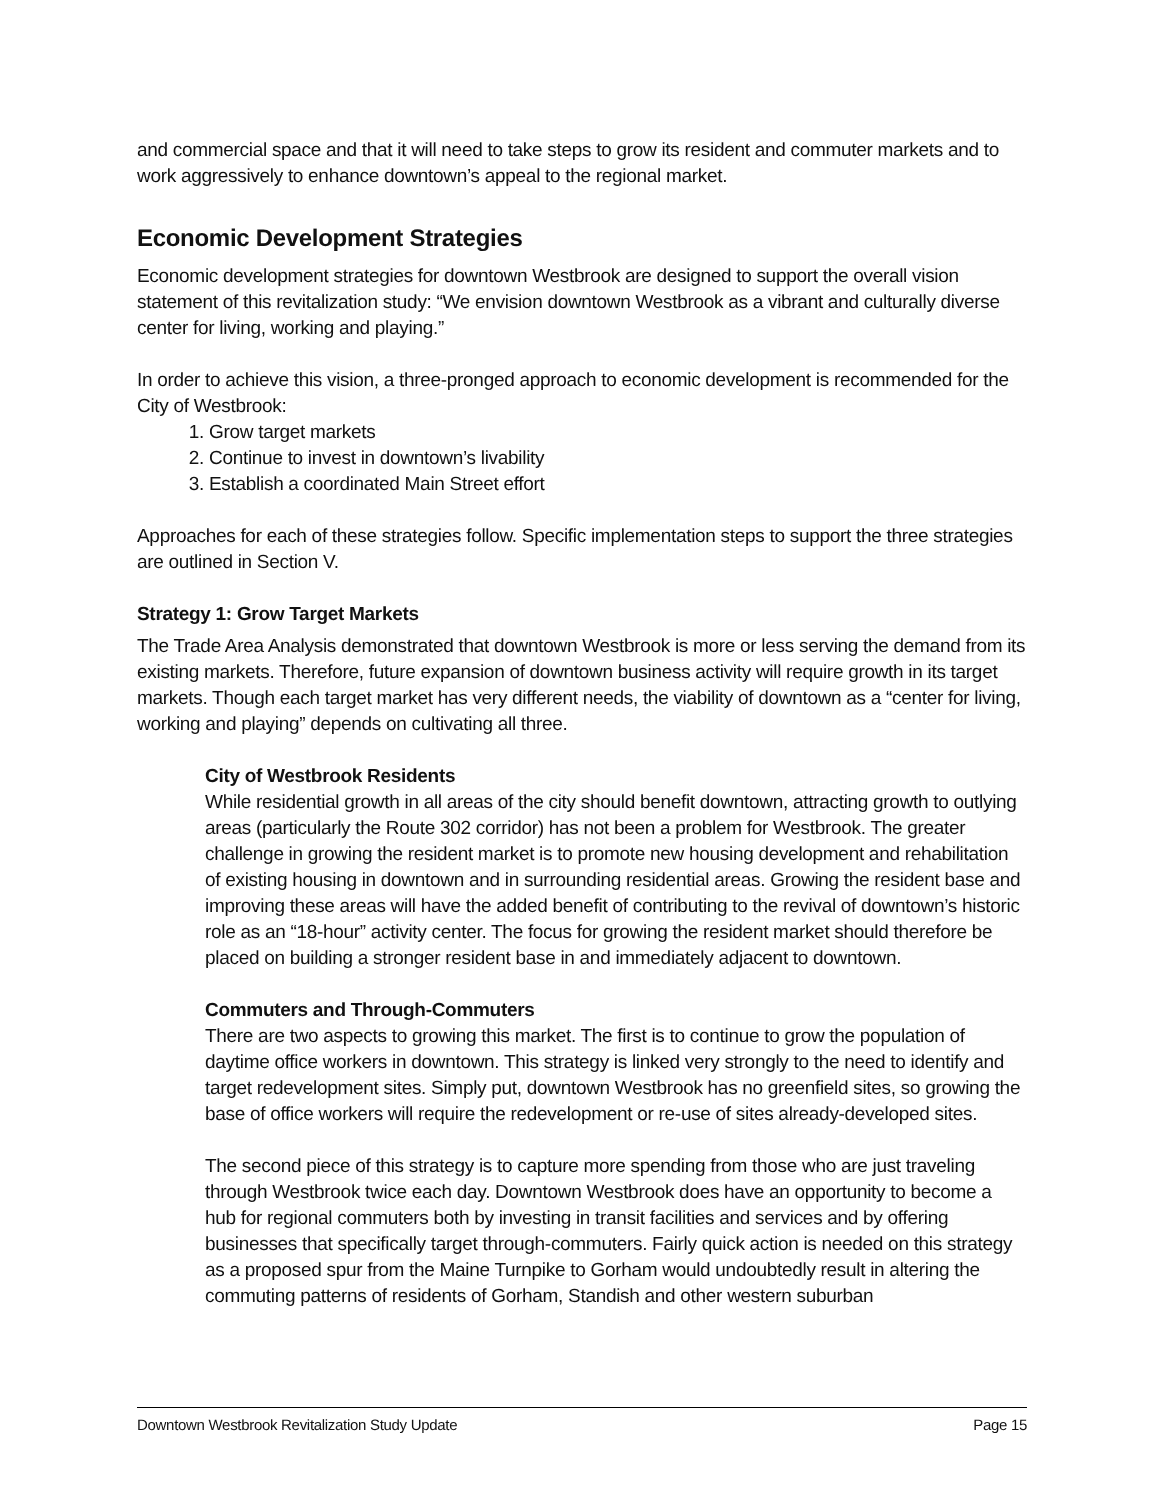and commercial space and that it will need to take steps to grow its resident and commuter markets and to work aggressively to enhance downtown’s appeal to the regional market.
Economic Development Strategies
Economic development strategies for downtown Westbrook are designed to support the overall vision statement of this revitalization study: “We envision downtown Westbrook as a vibrant and culturally diverse center for living, working and playing.”
In order to achieve this vision, a three-pronged approach to economic development is recommended for the City of Westbrook:
1. Grow target markets
2. Continue to invest in downtown’s livability
3. Establish a coordinated Main Street effort
Approaches for each of these strategies follow. Specific implementation steps to support the three strategies are outlined in Section V.
Strategy 1: Grow Target Markets
The Trade Area Analysis demonstrated that downtown Westbrook is more or less serving the demand from its existing markets. Therefore, future expansion of downtown business activity will require growth in its target markets. Though each target market has very different needs, the viability of downtown as a “center for living, working and playing” depends on cultivating all three.
City of Westbrook Residents
While residential growth in all areas of the city should benefit downtown, attracting growth to outlying areas (particularly the Route 302 corridor) has not been a problem for Westbrook. The greater challenge in growing the resident market is to promote new housing development and rehabilitation of existing housing in downtown and in surrounding residential areas. Growing the resident base and improving these areas will have the added benefit of contributing to the revival of downtown’s historic role as an “18-hour” activity center. The focus for growing the resident market should therefore be placed on building a stronger resident base in and immediately adjacent to downtown.
Commuters and Through-Commuters
There are two aspects to growing this market. The first is to continue to grow the population of daytime office workers in downtown. This strategy is linked very strongly to the need to identify and target redevelopment sites. Simply put, downtown Westbrook has no greenfield sites, so growing the base of office workers will require the redevelopment or re-use of sites already-developed sites.
The second piece of this strategy is to capture more spending from those who are just traveling through Westbrook twice each day. Downtown Westbrook does have an opportunity to become a hub for regional commuters both by investing in transit facilities and services and by offering businesses that specifically target through-commuters. Fairly quick action is needed on this strategy as a proposed spur from the Maine Turnpike to Gorham would undoubtedly result in altering the commuting patterns of residents of Gorham, Standish and other western suburban
Downtown Westbrook Revitalization Study Update Page 15